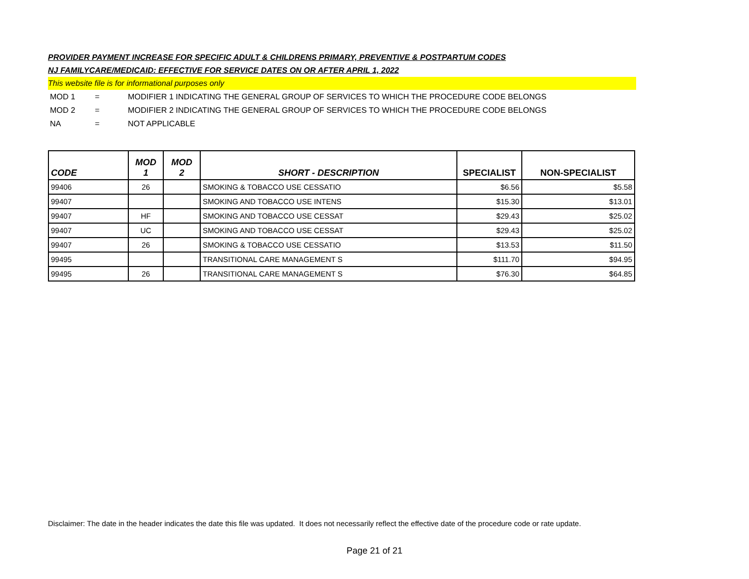PROVIDER PAYMENT INCREASE FOR SPECIFIC ADULT & CHILDRENS PRIMARY, PREVENTIVE & POSTPARTUM CODES
NJ FAMILYCARE/MEDICAID: EFFECTIVE FOR SERVICE DATES ON OR AFTER APRIL 1, 2022
This website file is for informational purposes only
MOD 1 = MODIFIER 1 INDICATING THE GENERAL GROUP OF SERVICES TO WHICH THE PROCEDURE CODE BELONGS
MOD 2 = MODIFIER 2 INDICATING THE GENERAL GROUP OF SERVICES TO WHICH THE PROCEDURE CODE BELONGS
NA = NOT APPLICABLE
| CODE | MOD 1 | MOD 2 | SHORT - DESCRIPTION | SPECIALIST | NON-SPECIALIST |
| --- | --- | --- | --- | --- | --- |
| 99406 | 26 | | SMOKING & TOBACCO USE CESSATIO | $6.56 | $5.58 |
| 99407 | | | SMOKING AND TOBACCO USE INTENS | $15.30 | $13.01 |
| 99407 | HF | | SMOKING AND TOBACCO USE CESSAT | $29.43 | $25.02 |
| 99407 | UC | | SMOKING AND TOBACCO USE CESSAT | $29.43 | $25.02 |
| 99407 | 26 | | SMOKING & TOBACCO USE CESSATIO | $13.53 | $11.50 |
| 99495 | | | TRANSITIONAL CARE MANAGEMENT S | $111.70 | $94.95 |
| 99495 | 26 | | TRANSITIONAL CARE MANAGEMENT S | $76.30 | $64.85 |
Disclaimer: The date in the header indicates the date this file was updated. It does not necessarily reflect the effective date of the procedure code or rate update.
Page 21 of 21